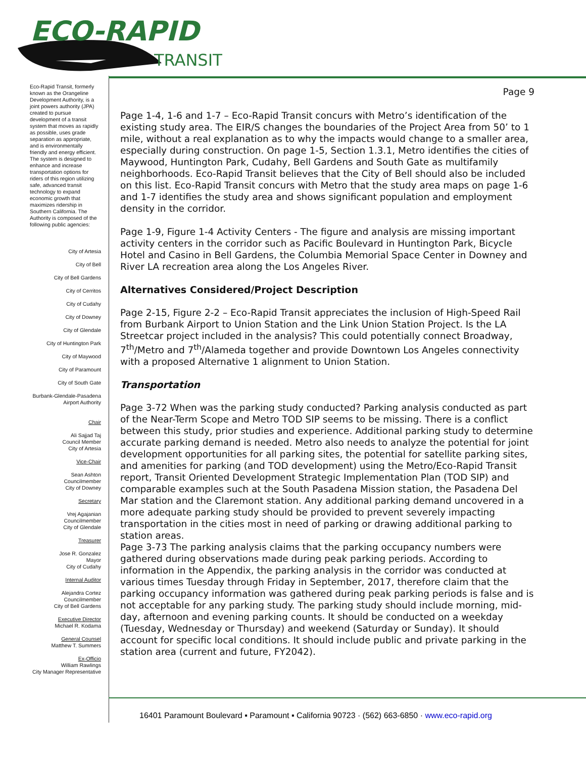ECO-RAPID
TRANSIT
Eco-Rapid Transit, formerly known as the Orangeline Development Authority, is a joint powers authority (JPA) created to pursue development of a transit system that moves as rapidly as possible, uses grade separation as appropriate, and is environmentally friendly and energy efficient. The system is designed to enhance and increase transportation options for riders of this region utilizing safe, advanced transit technology to expand economic growth that maximizes ridership in Southern California. The Authority is composed of the following public agencies:
City of Artesia
City of Bell
City of Bell Gardens
City of Cerritos
City of Cudahy
City of Downey
City of Glendale
City of Huntington Park
City of Maywood
City of Paramount
City of South Gate
Burbank-Glendale-Pasadena
Airport Authority
Chair
Ali Sajjad Taj
Council Member
City of Artesia
Vice-Chair
Sean Ashton
Councilmember
City of Downey
Secretary
Vrej Agajanian
Councilmember
City of Glendale
Treasurer
Jose R. Gonzalez
Mayor
City of Cudahy
Internal Auditor
Alejandra Cortez
Councilmember
City of Bell Gardens
Executive Director
Michael R. Kodama
General Counsel
Matthew T. Summers
Ex-Officio
William Rawlings
City Manager Representative
Page 9
Page 1-4, 1-6 and 1-7 – Eco-Rapid Transit concurs with Metro’s identification of the existing study area. The EIR/S changes the boundaries of the Project Area from 50’ to 1 mile, without a real explanation as to why the impacts would change to a smaller area, especially during construction. On page 1-5, Section 1.3.1, Metro identifies the cities of Maywood, Huntington Park, Cudahy, Bell Gardens and South Gate as multifamily neighborhoods. Eco-Rapid Transit believes that the City of Bell should also be included on this list. Eco-Rapid Transit concurs with Metro that the study area maps on page 1-6 and 1-7 identifies the study area and shows significant population and employment density in the corridor.
Page 1-9, Figure 1-4 Activity Centers - The figure and analysis are missing important activity centers in the corridor such as Pacific Boulevard in Huntington Park, Bicycle Hotel and Casino in Bell Gardens, the Columbia Memorial Space Center in Downey and River LA recreation area along the Los Angeles River.
Alternatives Considered/Project Description
Page 2-15, Figure 2-2 – Eco-Rapid Transit appreciates the inclusion of High-Speed Rail from Burbank Airport to Union Station and the Link Union Station Project. Is the LA Streetcar project included in the analysis? This could potentially connect Broadway, 7<sup>th</sup>/Metro and 7<sup>th</sup>/Alameda together and provide Downtown Los Angeles connectivity with a proposed Alternative 1 alignment to Union Station.
Transportation
Page 3-72 When was the parking study conducted? Parking analysis conducted as part of the Near-Term Scope and Metro TOD SIP seems to be missing. There is a conflict between this study, prior studies and experience. Additional parking study to determine accurate parking demand is needed. Metro also needs to analyze the potential for joint development opportunities for all parking sites, the potential for satellite parking sites, and amenities for parking (and TOD development) using the Metro/Eco-Rapid Transit report, Transit Oriented Development Strategic Implementation Plan (TOD SIP) and comparable examples such at the South Pasadena Mission station, the Pasadena Del Mar station and the Claremont station. Any additional parking demand uncovered in a more adequate parking study should be provided to prevent severely impacting transportation in the cities most in need of parking or drawing additional parking to station areas.
Page 3-73 The parking analysis claims that the parking occupancy numbers were gathered during observations made during peak parking periods. According to information in the Appendix, the parking analysis in the corridor was conducted at various times Tuesday through Friday in September, 2017, therefore claim that the parking occupancy information was gathered during peak parking periods is false and is not acceptable for any parking study. The parking study should include morning, mid-day, afternoon and evening parking counts. It should be conducted on a weekday (Tuesday, Wednesday or Thursday) and weekend (Saturday or Sunday). It should account for specific local conditions. It should include public and private parking in the station area (current and future, FY2042).
16401 Paramount Boulevard ▪ Paramount ▪ California 90723 · (562) 663-6850 · www.eco-rapid.org